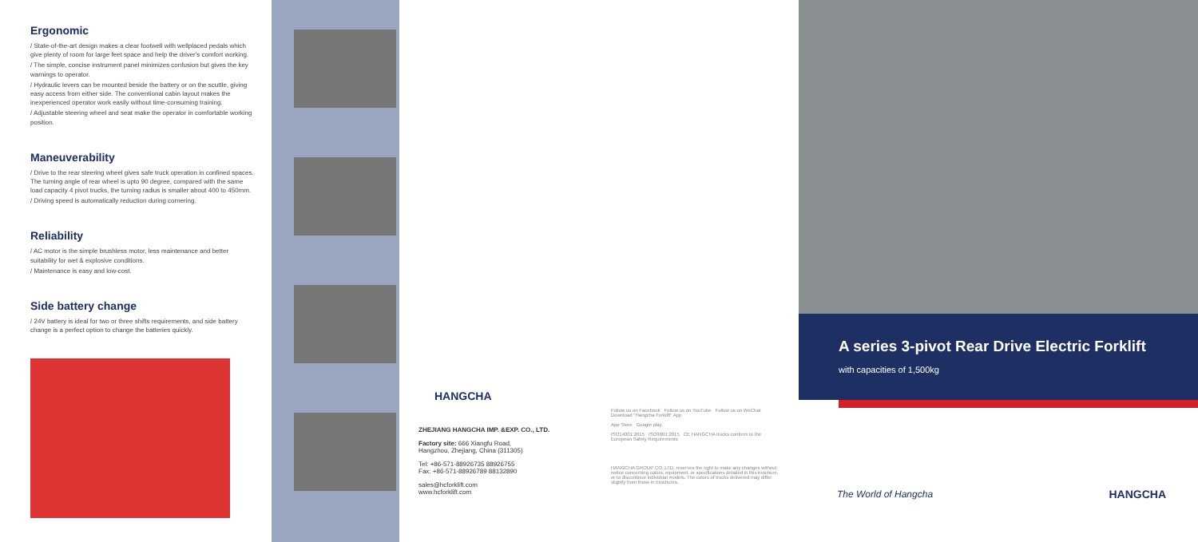Ergonomic
/ State-of-the-art design makes a clear footwell with wellplaced pedals which give plenty of room for large feet space and help the driver's comfort working.
/ The simple, concise instrument panel minimizes confusion but gives the key warnings to operator.
/ Hydraulic levers can be mounted beside the battery or on the scuttle, giving easy access from either side. The conventional cabin layout makes the inexperienced operator work easily without time-consuming training.
/ Adjustable steering wheel and seat make the operator in comfortable working position.
Maneuverability
/ Drive to the rear steering wheel gives safe truck operation in confined spaces. The turning angle of rear wheel is upto 90 degree, compared with the same load capacity 4 pivot trucks, the turning radius is smaller about 400 to 450mm.
/ Driving speed is automatically reduction during cornering.
Reliability
/ AC motor is the simple brushless motor, less maintenance and better suitability for wet & explosive conditions.
/ Maintenance is easy and low-cost.
Side battery change
/ 24V battery is ideal for two or three shifts requirements, and side battery change is a perfect option to change the batteries quickly.
HANGCHA
ZHEJIANG HANGCHA IMP. &EXP. CO., LTD.
Factory site: 666 Xiangfu Road,
Hangzhou, Zhejiang, China (311305)
Tel: +86-571-88926735 88926755
Fax: +86-571-88926789 88132890
sales@hcforklift.com
www.hcforklift.com
Follow us on Facebook Follow us on YouTube Follow us on WeChat Download "Hangcha Forklift" App
App Store Google play
ISO14001:2015 ISO9001:2015 CE HANGCHA trucks conform to the European Safety Requirements
HANGCHA GROUP CO.,LTD. reserves the right to make any changes without notice concerning colors, equipment, or specifications detailed in this brochure, or to discontinue individual models. The colors of trucks delivered may differ slightly from those in brochures.
A series 3-pivot Rear Drive Electric Forklift
with capacities of 1,500kg
The World of Hangcha HANGCHA